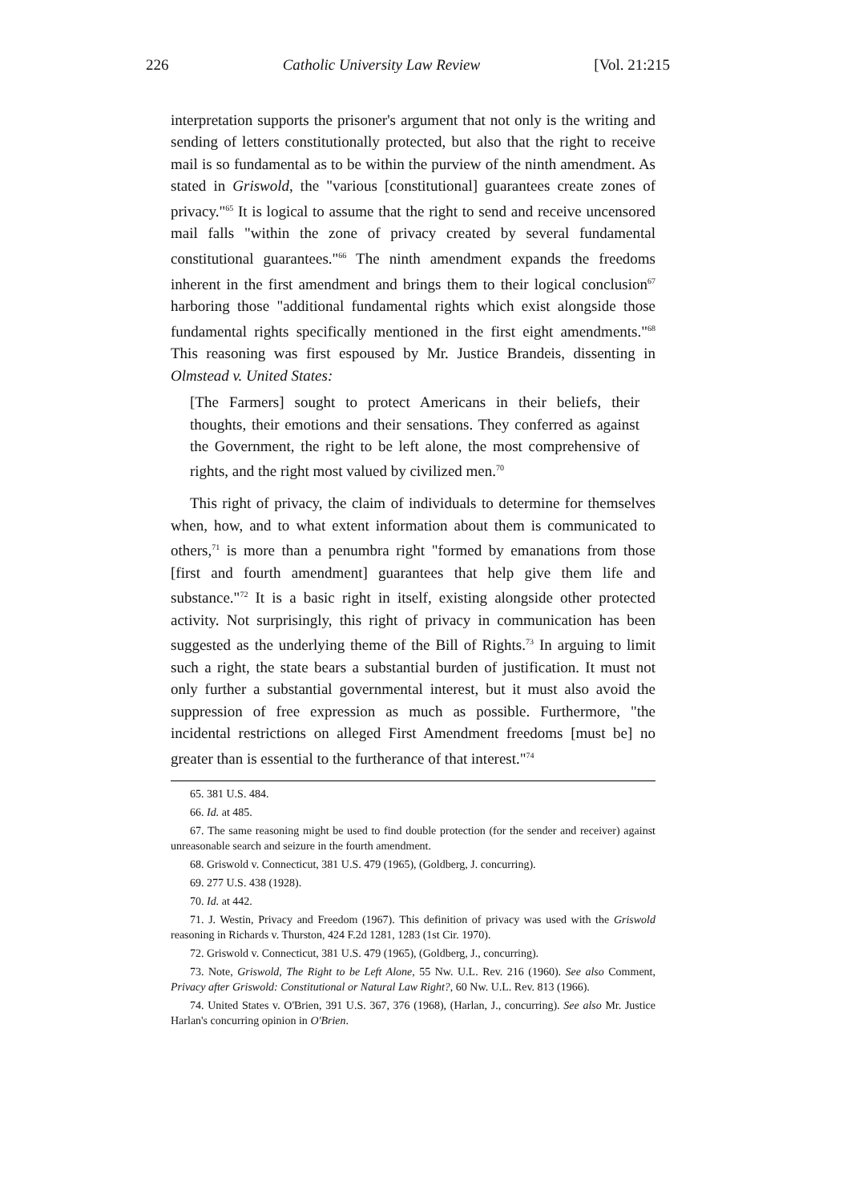226 Catholic University Law Review [Vol. 21:215
interpretation supports the prisoner's argument that not only is the writing and sending of letters constitutionally protected, but also that the right to receive mail is so fundamental as to be within the purview of the ninth amendment. As stated in Griswold, the "various [constitutional] guarantees create zones of privacy."<sup>65</sup> It is logical to assume that the right to send and receive uncensored mail falls "within the zone of privacy created by several fundamental constitutional guarantees."<sup>66</sup> The ninth amendment expands the freedoms inherent in the first amendment and brings them to their logical conclusion<sup>67</sup> harboring those "additional fundamental rights which exist alongside those fundamental rights specifically mentioned in the first eight amendments."<sup>68</sup> This reasoning was first espoused by Mr. Justice Brandeis, dissenting in Olmstead v. United States:
[The Farmers] sought to protect Americans in their beliefs, their thoughts, their emotions and their sensations. They conferred as against the Government, the right to be left alone, the most comprehensive of rights, and the right most valued by civilized men.<sup>70</sup>
This right of privacy, the claim of individuals to determine for themselves when, how, and to what extent information about them is communicated to others,<sup>71</sup> is more than a penumbra right "formed by emanations from those [first and fourth amendment] guarantees that help give them life and substance."<sup>72</sup> It is a basic right in itself, existing alongside other protected activity. Not surprisingly, this right of privacy in communication has been suggested as the underlying theme of the Bill of Rights.<sup>73</sup> In arguing to limit such a right, the state bears a substantial burden of justification. It must not only further a substantial governmental interest, but it must also avoid the suppression of free expression as much as possible. Furthermore, "the incidental restrictions on alleged First Amendment freedoms [must be] no greater than is essential to the furtherance of that interest."<sup>74</sup>
65. 381 U.S. 484.
66. Id. at 485.
67. The same reasoning might be used to find double protection (for the sender and receiver) against unreasonable search and seizure in the fourth amendment.
68. Griswold v. Connecticut, 381 U.S. 479 (1965), (Goldberg, J. concurring).
69. 277 U.S. 438 (1928).
70. Id. at 442.
71. J. Westin, Privacy and Freedom (1967). This definition of privacy was used with the Griswold reasoning in Richards v. Thurston, 424 F.2d 1281, 1283 (1st Cir. 1970).
72. Griswold v. Connecticut, 381 U.S. 479 (1965), (Goldberg, J., concurring).
73. Note, Griswold, The Right to be Left Alone, 55 Nw. U.L. Rev. 216 (1960). See also Comment, Privacy after Griswold: Constitutional or Natural Law Right?, 60 Nw. U.L. Rev. 813 (1966).
74. United States v. O'Brien, 391 U.S. 367, 376 (1968), (Harlan, J., concurring). See also Mr. Justice Harlan's concurring opinion in O'Brien.